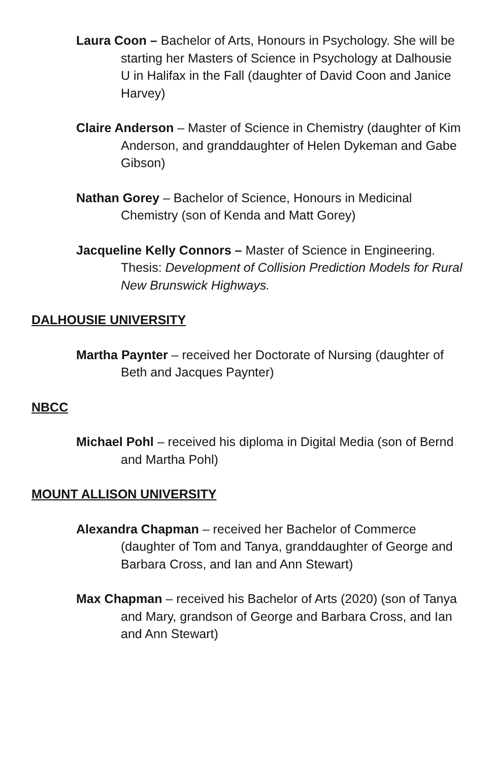Laura Coon – Bachelor of Arts, Honours in Psychology. She will be starting her Masters of Science in Psychology at Dalhousie U in Halifax in the Fall (daughter of David Coon and Janice Harvey)
Claire Anderson – Master of Science in Chemistry (daughter of Kim Anderson, and granddaughter of Helen Dykeman and Gabe Gibson)
Nathan Gorey – Bachelor of Science, Honours in Medicinal Chemistry (son of Kenda and Matt Gorey)
Jacqueline Kelly Connors – Master of Science in Engineering. Thesis: Development of Collision Prediction Models for Rural New Brunswick Highways.
DALHOUSIE UNIVERSITY
Martha Paynter – received her Doctorate of Nursing (daughter of Beth and Jacques Paynter)
NBCC
Michael Pohl – received his diploma in Digital Media (son of Bernd and Martha Pohl)
MOUNT ALLISON UNIVERSITY
Alexandra Chapman – received her Bachelor of Commerce (daughter of Tom and Tanya, granddaughter of George and Barbara Cross, and Ian and Ann Stewart)
Max Chapman – received his Bachelor of Arts (2020) (son of Tanya and Mary, grandson of George and Barbara Cross, and Ian and Ann Stewart)